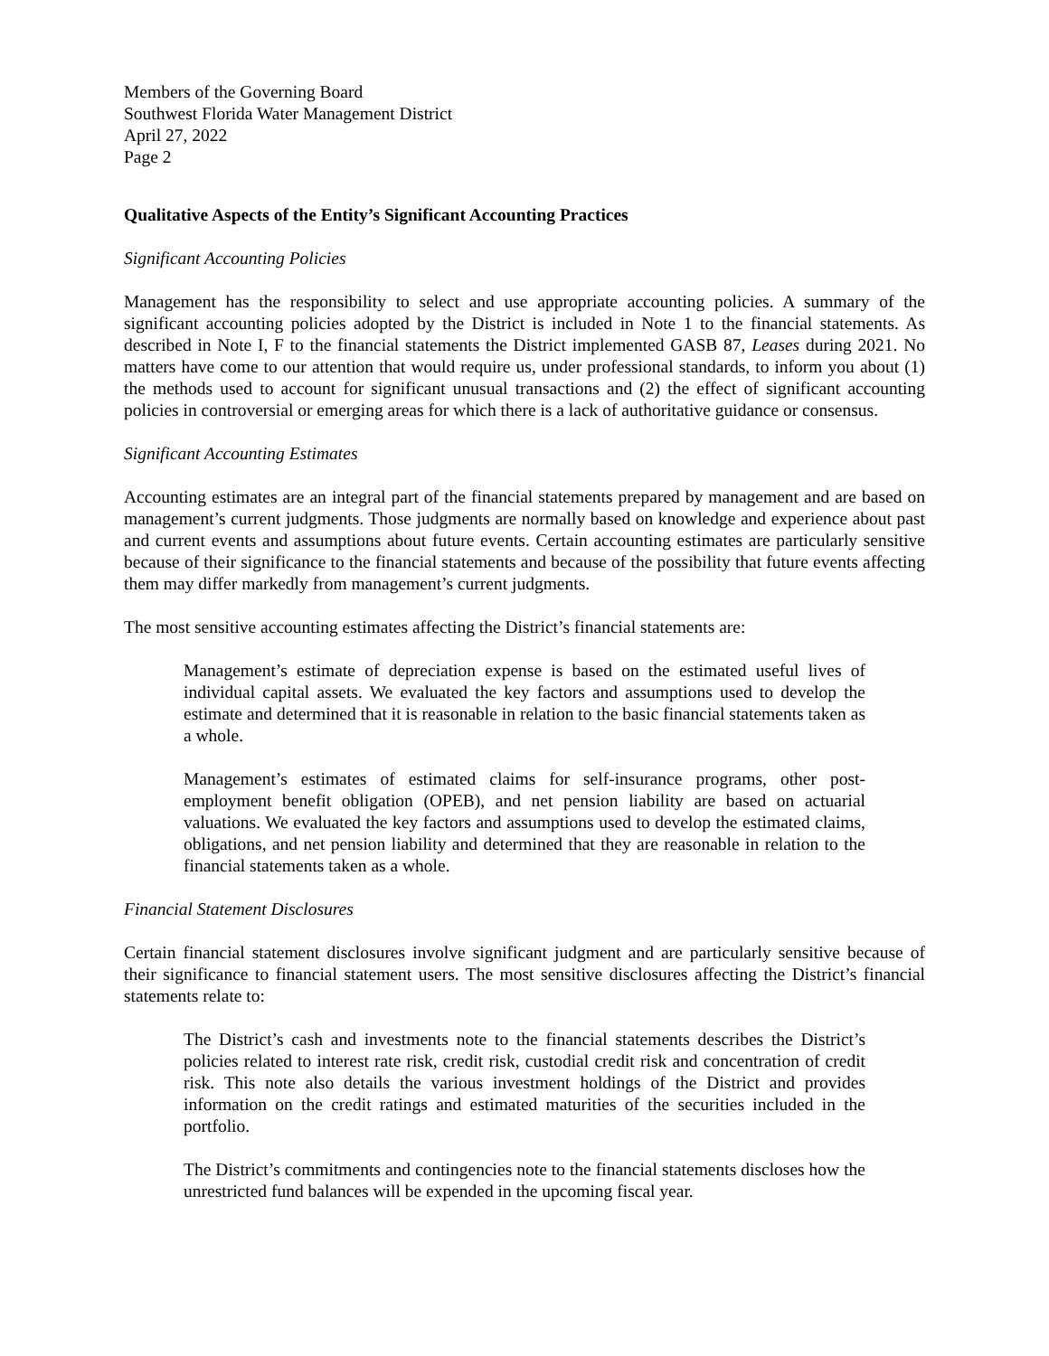Members of the Governing Board
Southwest Florida Water Management District
April 27, 2022
Page 2
Qualitative Aspects of the Entity’s Significant Accounting Practices
Significant Accounting Policies
Management has the responsibility to select and use appropriate accounting policies. A summary of the significant accounting policies adopted by the District is included in Note 1 to the financial statements. As described in Note I, F to the financial statements the District implemented GASB 87, Leases during 2021. No matters have come to our attention that would require us, under professional standards, to inform you about (1) the methods used to account for significant unusual transactions and (2) the effect of significant accounting policies in controversial or emerging areas for which there is a lack of authoritative guidance or consensus.
Significant Accounting Estimates
Accounting estimates are an integral part of the financial statements prepared by management and are based on management’s current judgments. Those judgments are normally based on knowledge and experience about past and current events and assumptions about future events. Certain accounting estimates are particularly sensitive because of their significance to the financial statements and because of the possibility that future events affecting them may differ markedly from management’s current judgments.
The most sensitive accounting estimates affecting the District’s financial statements are:
Management’s estimate of depreciation expense is based on the estimated useful lives of individual capital assets. We evaluated the key factors and assumptions used to develop the estimate and determined that it is reasonable in relation to the basic financial statements taken as a whole.
Management’s estimates of estimated claims for self-insurance programs, other post-employment benefit obligation (OPEB), and net pension liability are based on actuarial valuations. We evaluated the key factors and assumptions used to develop the estimated claims, obligations, and net pension liability and determined that they are reasonable in relation to the financial statements taken as a whole.
Financial Statement Disclosures
Certain financial statement disclosures involve significant judgment and are particularly sensitive because of their significance to financial statement users. The most sensitive disclosures affecting the District’s financial statements relate to:
The District’s cash and investments note to the financial statements describes the District’s policies related to interest rate risk, credit risk, custodial credit risk and concentration of credit risk. This note also details the various investment holdings of the District and provides information on the credit ratings and estimated maturities of the securities included in the portfolio.
The District’s commitments and contingencies note to the financial statements discloses how the unrestricted fund balances will be expended in the upcoming fiscal year.